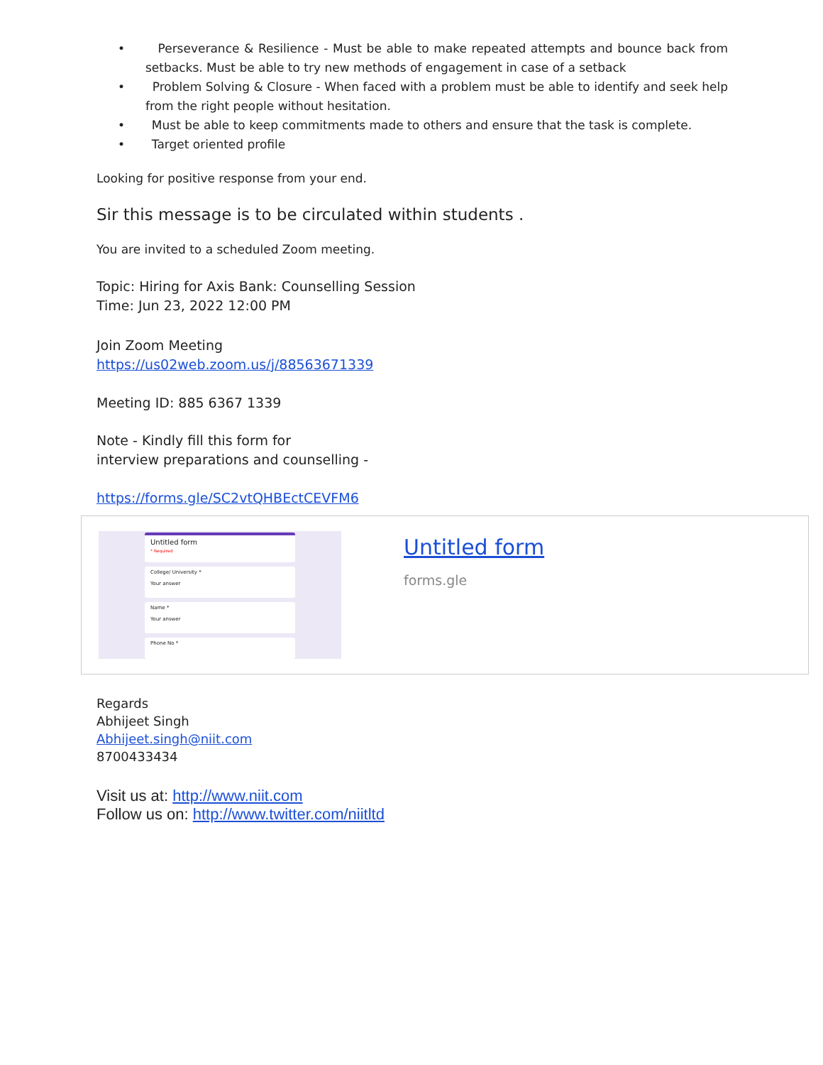• Perseverance & Resilience - Must be able to make repeated attempts and bounce back from setbacks. Must be able to try new methods of engagement in case of a setback
• Problem Solving & Closure - When faced with a problem must be able to identify and seek help from the right people without hesitation.
• Must be able to keep commitments made to others and ensure that the task is complete.
• Target oriented profile
Looking for positive response from your end.
Sir this message is to be circulated within students .
You are invited to a scheduled Zoom meeting.
Topic: Hiring for Axis Bank: Counselling Session
Time: Jun 23, 2022 12:00 PM
Join Zoom Meeting
https://us02web.zoom.us/j/88563671339
Meeting ID: 885 6367 1339
Note - Kindly fill this form for
interview preparations and counselling -
https://forms.gle/SC2vtQHBEctCEVFM6
Untitled form
* Required
College/ University *
Your answer
Name *
Your answer
Phone No *
Untitled form
forms.gle
Regards
Abhijeet Singh
Abhijeet.singh@niit.com
8700433434
Visit us at: http://www.niit.com
Follow us on: http://www.twitter.com/niitltd